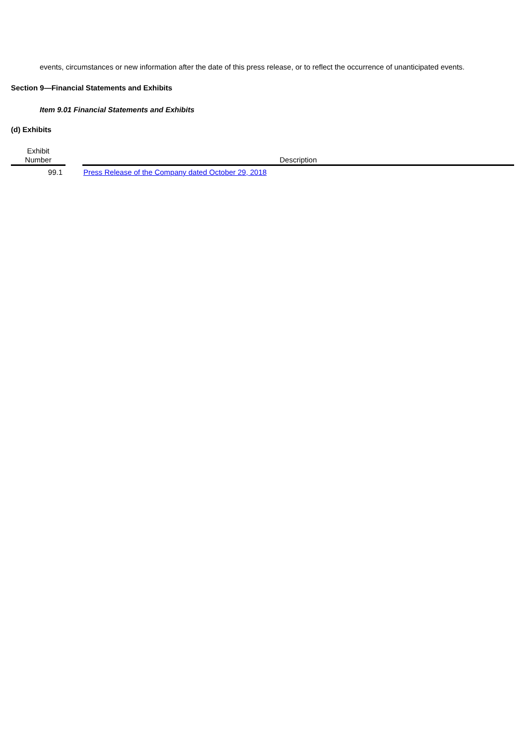events, circumstances or new information after the date of this press release, or to reflect the occurrence of unanticipated events.
Section 9—Financial Statements and Exhibits
Item 9.01 Financial Statements and Exhibits
(d) Exhibits
| Exhibit Number | | Description |
| --- | --- | --- |
| 99.1 | | Press Release of the Company dated October 29, 2018 |